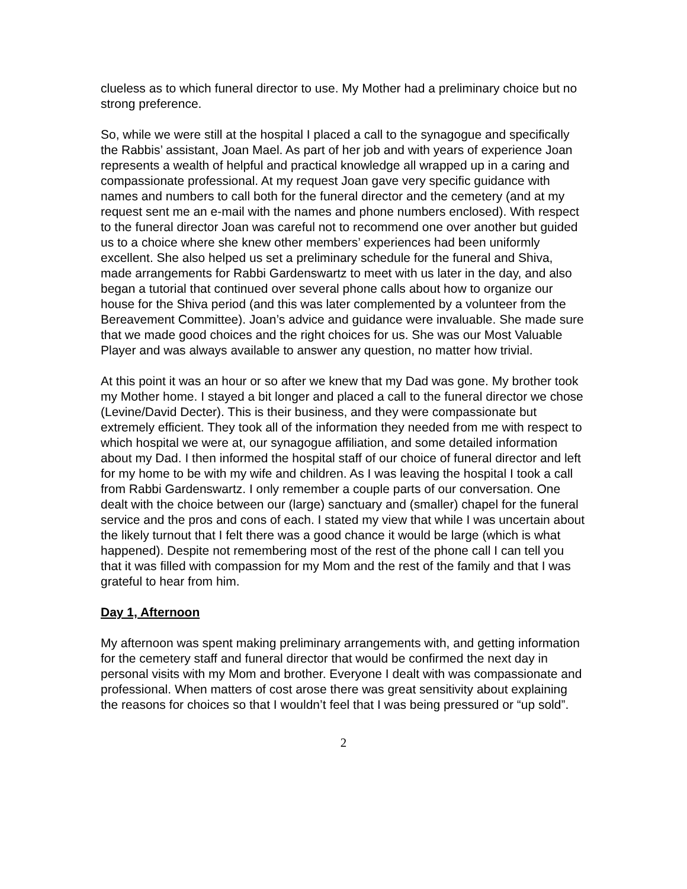clueless as to which funeral director to use. My Mother had a preliminary choice but no strong preference.
So, while we were still at the hospital I placed a call to the synagogue and specifically the Rabbis’ assistant, Joan Mael. As part of her job and with years of experience Joan represents a wealth of helpful and practical knowledge all wrapped up in a caring and compassionate professional. At my request Joan gave very specific guidance with names and numbers to call both for the funeral director and the cemetery (and at my request sent me an e-mail with the names and phone numbers enclosed). With respect to the funeral director Joan was careful not to recommend one over another but guided us to a choice where she knew other members’ experiences had been uniformly excellent. She also helped us set a preliminary schedule for the funeral and Shiva, made arrangements for Rabbi Gardenswartz to meet with us later in the day, and also began a tutorial that continued over several phone calls about how to organize our house for the Shiva period (and this was later complemented by a volunteer from the Bereavement Committee). Joan’s advice and guidance were invaluable. She made sure that we made good choices and the right choices for us. She was our Most Valuable Player and was always available to answer any question, no matter how trivial.
At this point it was an hour or so after we knew that my Dad was gone. My brother took my Mother home. I stayed a bit longer and placed a call to the funeral director we chose (Levine/David Decter). This is their business, and they were compassionate but extremely efficient. They took all of the information they needed from me with respect to which hospital we were at, our synagogue affiliation, and some detailed information about my Dad. I then informed the hospital staff of our choice of funeral director and left for my home to be with my wife and children. As I was leaving the hospital I took a call from Rabbi Gardenswartz. I only remember a couple parts of our conversation. One dealt with the choice between our (large) sanctuary and (smaller) chapel for the funeral service and the pros and cons of each. I stated my view that while I was uncertain about the likely turnout that I felt there was a good chance it would be large (which is what happened). Despite not remembering most of the rest of the phone call I can tell you that it was filled with compassion for my Mom and the rest of the family and that I was grateful to hear from him.
Day 1, Afternoon
My afternoon was spent making preliminary arrangements with, and getting information for the cemetery staff and funeral director that would be confirmed the next day in personal visits with my Mom and brother. Everyone I dealt with was compassionate and professional. When matters of cost arose there was great sensitivity about explaining the reasons for choices so that I wouldn’t feel that I was being pressured or “up sold”.
2